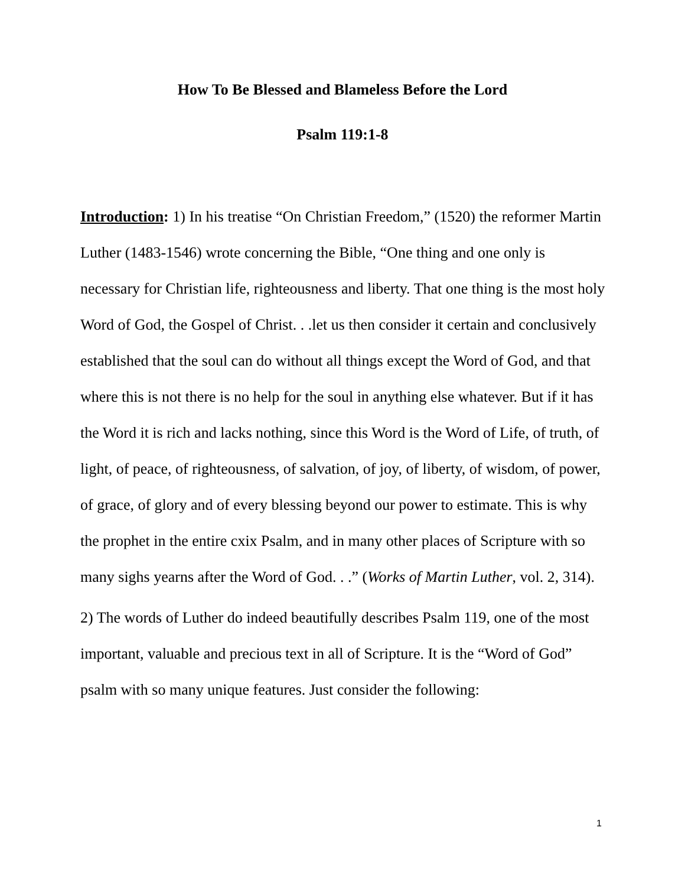How To Be Blessed and Blameless Before the Lord
Psalm 119:1-8
Introduction: 1) In his treatise “On Christian Freedom,” (1520) the reformer Martin Luther (1483-1546) wrote concerning the Bible, “One thing and one only is necessary for Christian life, righteousness and liberty. That one thing is the most holy Word of God, the Gospel of Christ. . .let us then consider it certain and conclusively established that the soul can do without all things except the Word of God, and that where this is not there is no help for the soul in anything else whatever. But if it has the Word it is rich and lacks nothing, since this Word is the Word of Life, of truth, of light, of peace, of righteousness, of salvation, of joy, of liberty, of wisdom, of power, of grace, of glory and of every blessing beyond our power to estimate. This is why the prophet in the entire cxix Psalm, and in many other places of Scripture with so many sighs yearns after the Word of God. . .” (Works of Martin Luther, vol. 2, 314).
2) The words of Luther do indeed beautifully describes Psalm 119, one of the most important, valuable and precious text in all of Scripture. It is the “Word of God” psalm with so many unique features. Just consider the following:
1